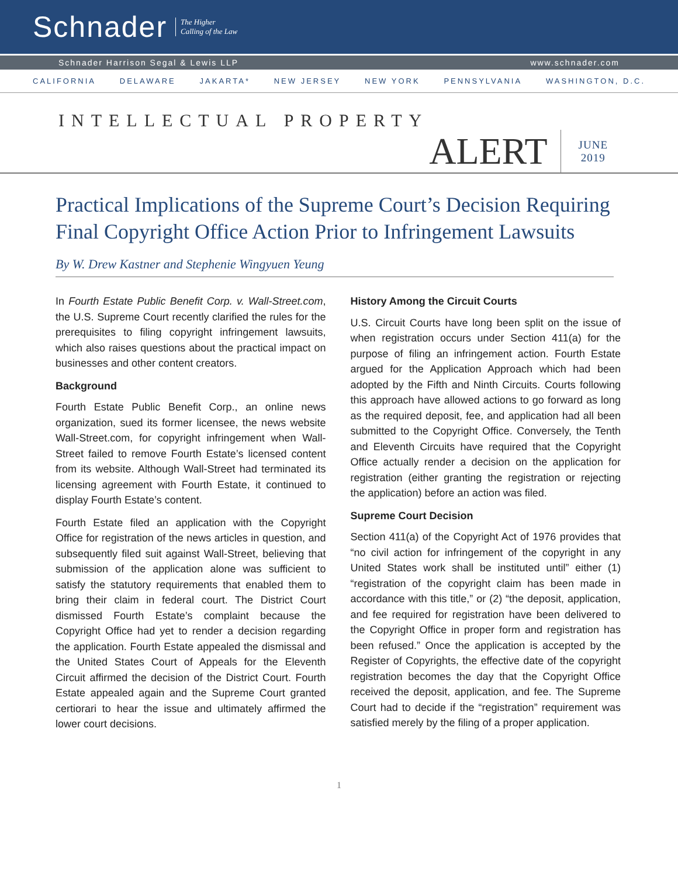Schnader The Higher
Calling of the Law
Schnader Harrison Segal & Lewis LLP www.schnader.com
CALIFORNIA DELAWARE JAKARTA* NEW JERSEY NEW YORK PENNSYLVANIA WASHINGTON, D.C.
INTELLECTUAL PROPERTY
ALERT JUNE
2019
Practical Implications of the Supreme Court’s Decision Requiring Final Copyright Office Action Prior to Infringement Lawsuits
By W. Drew Kastner and Stephenie Wingyuen Yeung
In Fourth Estate Public Benefit Corp. v. Wall-Street.com, the U.S. Supreme Court recently clarified the rules for the prerequisites to filing copyright infringement lawsuits, which also raises questions about the practical impact on businesses and other content creators.
Background
Fourth Estate Public Benefit Corp., an online news organization, sued its former licensee, the news website Wall-Street.com, for copyright infringement when Wall-Street failed to remove Fourth Estate’s licensed content from its website. Although Wall-Street had terminated its licensing agreement with Fourth Estate, it continued to display Fourth Estate’s content.
Fourth Estate filed an application with the Copyright Office for registration of the news articles in question, and subsequently filed suit against Wall-Street, believing that submission of the application alone was sufficient to satisfy the statutory requirements that enabled them to bring their claim in federal court. The District Court dismissed Fourth Estate’s complaint because the Copyright Office had yet to render a decision regarding the application. Fourth Estate appealed the dismissal and the United States Court of Appeals for the Eleventh Circuit affirmed the decision of the District Court. Fourth Estate appealed again and the Supreme Court granted certiorari to hear the issue and ultimately affirmed the lower court decisions.
History Among the Circuit Courts
U.S. Circuit Courts have long been split on the issue of when registration occurs under Section 411(a) for the purpose of filing an infringement action. Fourth Estate argued for the Application Approach which had been adopted by the Fifth and Ninth Circuits. Courts following this approach have allowed actions to go forward as long as the required deposit, fee, and application had all been submitted to the Copyright Office. Conversely, the Tenth and Eleventh Circuits have required that the Copyright Office actually render a decision on the application for registration (either granting the registration or rejecting the application) before an action was filed.
Supreme Court Decision
Section 411(a) of the Copyright Act of 1976 provides that “no civil action for infringement of the copyright in any United States work shall be instituted until” either (1) “registration of the copyright claim has been made in accordance with this title,” or (2) “the deposit, application, and fee required for registration have been delivered to the Copyright Office in proper form and registration has been refused.” Once the application is accepted by the Register of Copyrights, the effective date of the copyright registration becomes the day that the Copyright Office received the deposit, application, and fee. The Supreme Court had to decide if the “registration” requirement was satisfied merely by the filing of a proper application.
1